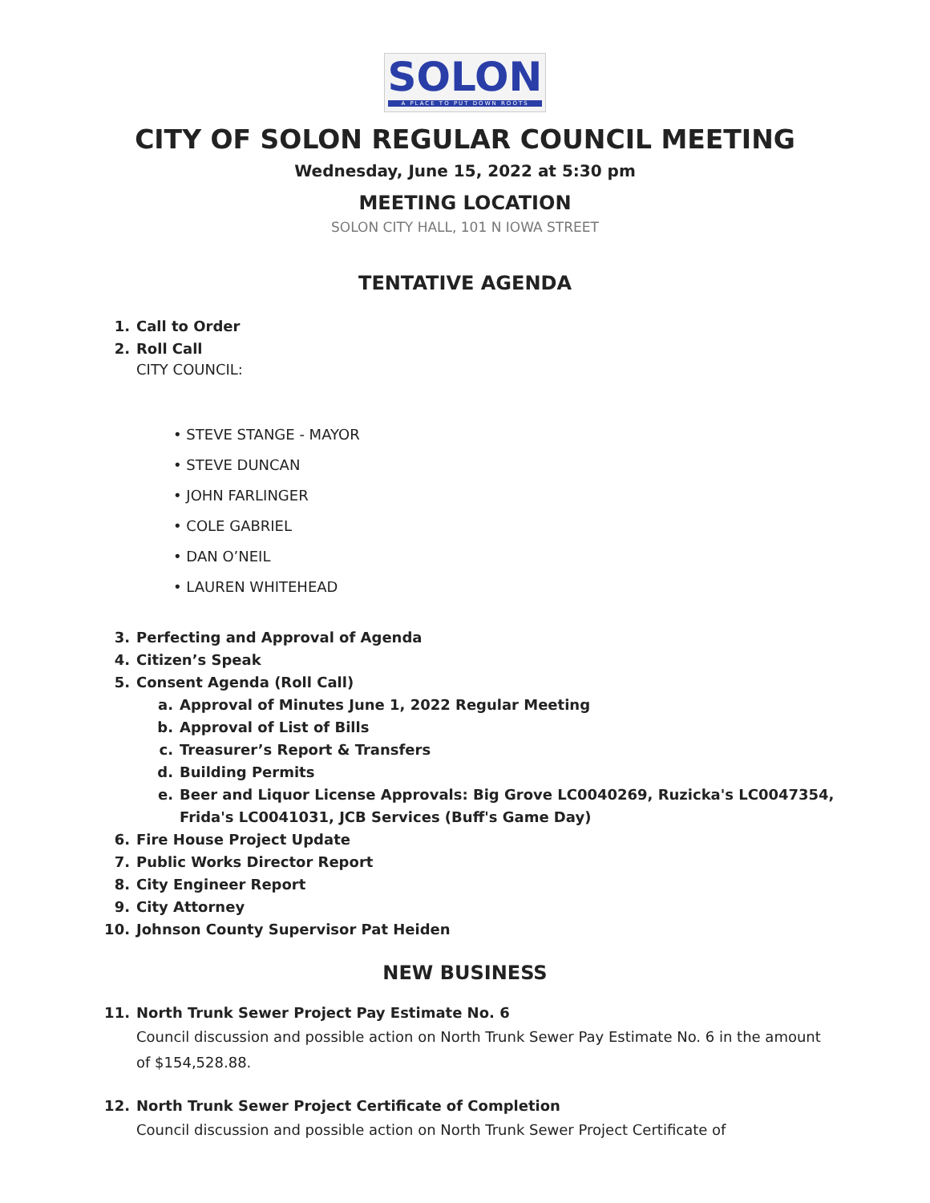SOLON
A PLACE TO PUT DOWN ROOTS
CITY OF SOLON REGULAR COUNCIL MEETING
Wednesday, June 15, 2022 at 5:30 pm
MEETING LOCATION
SOLON CITY HALL, 101 N IOWA STREET
TENTATIVE AGENDA
1. Call to Order
2. Roll Call
CITY COUNCIL:
• STEVE STANGE - MAYOR
• STEVE DUNCAN
• JOHN FARLINGER
• COLE GABRIEL
• DAN O’NEIL
• LAUREN WHITEHEAD
3. Perfecting and Approval of Agenda
4. Citizen’s Speak
5. Consent Agenda (Roll Call)
a. Approval of Minutes June 1, 2022 Regular Meeting
b. Approval of List of Bills
c. Treasurer’s Report & Transfers
d. Building Permits
e. Beer and Liquor License Approvals: Big Grove LC0040269, Ruzicka's LC0047354, Frida's LC0041031, JCB Services (Buff's Game Day)
6. Fire House Project Update
7. Public Works Director Report
8. City Engineer Report
9. City Attorney
10. Johnson County Supervisor Pat Heiden
NEW BUSINESS
11. North Trunk Sewer Project Pay Estimate No. 6
Council discussion and possible action on North Trunk Sewer Pay Estimate No. 6 in the amount of $154,528.88.
12. North Trunk Sewer Project Certificate of Completion
Council discussion and possible action on North Trunk Sewer Project Certificate of